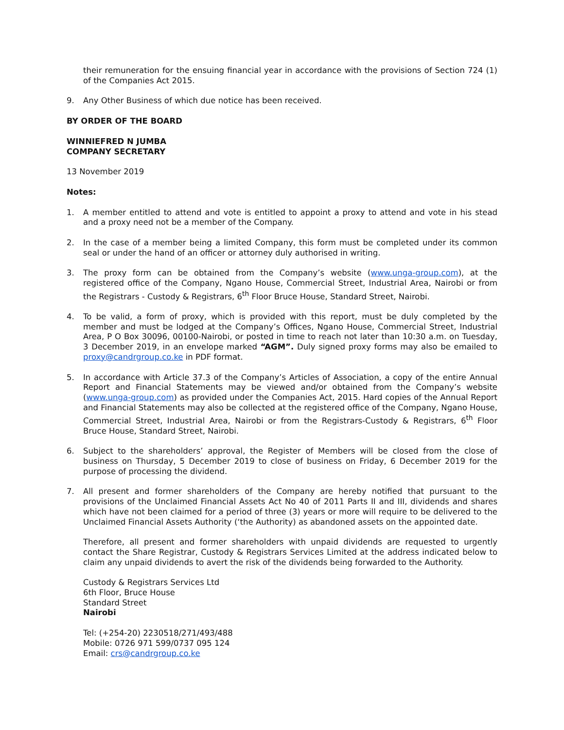their remuneration for the ensuing financial year in accordance with the provisions of Section 724 (1) of the Companies Act 2015.
9. Any Other Business of which due notice has been received.
BY ORDER OF THE BOARD
WINNIEFRED N JUMBA
COMPANY SECRETARY
13 November 2019
Notes:
1. A member entitled to attend and vote is entitled to appoint a proxy to attend and vote in his stead and a proxy need not be a member of the Company.
2. In the case of a member being a limited Company, this form must be completed under its common seal or under the hand of an officer or attorney duly authorised in writing.
3. The proxy form can be obtained from the Company’s website (www.unga-group.com), at the registered office of the Company, Ngano House, Commercial Street, Industrial Area, Nairobi or from the Registrars - Custody & Registrars, 6<sup>th</sup> Floor Bruce House, Standard Street, Nairobi.
4. To be valid, a form of proxy, which is provided with this report, must be duly completed by the member and must be lodged at the Company’s Offices, Ngano House, Commercial Street, Industrial Area, P O Box 30096, 00100-Nairobi, or posted in time to reach not later than 10:30 a.m. on Tuesday, 3 December 2019, in an envelope marked “AGM”. Duly signed proxy forms may also be emailed to proxy@candrgroup.co.ke in PDF format.
5. In accordance with Article 37.3 of the Company’s Articles of Association, a copy of the entire Annual Report and Financial Statements may be viewed and/or obtained from the Company’s website (www.unga-group.com) as provided under the Companies Act, 2015. Hard copies of the Annual Report and Financial Statements may also be collected at the registered office of the Company, Ngano House, Commercial Street, Industrial Area, Nairobi or from the Registrars-Custody & Registrars, 6<sup>th</sup> Floor Bruce House, Standard Street, Nairobi.
6. Subject to the shareholders’ approval, the Register of Members will be closed from the close of business on Thursday, 5 December 2019 to close of business on Friday, 6 December 2019 for the purpose of processing the dividend.
7. All present and former shareholders of the Company are hereby notified that pursuant to the provisions of the Unclaimed Financial Assets Act No 40 of 2011 Parts II and III, dividends and shares which have not been claimed for a period of three (3) years or more will require to be delivered to the Unclaimed Financial Assets Authority (‘the Authority) as abandoned assets on the appointed date.
Therefore, all present and former shareholders with unpaid dividends are requested to urgently contact the Share Registrar, Custody & Registrars Services Limited at the address indicated below to claim any unpaid dividends to avert the risk of the dividends being forwarded to the Authority.
Custody & Registrars Services Ltd
6th Floor, Bruce House
Standard Street
Nairobi
Tel: (+254-20) 2230518/271/493/488
Mobile: 0726 971 599/0737 095 124
Email: crs@candrgroup.co.ke